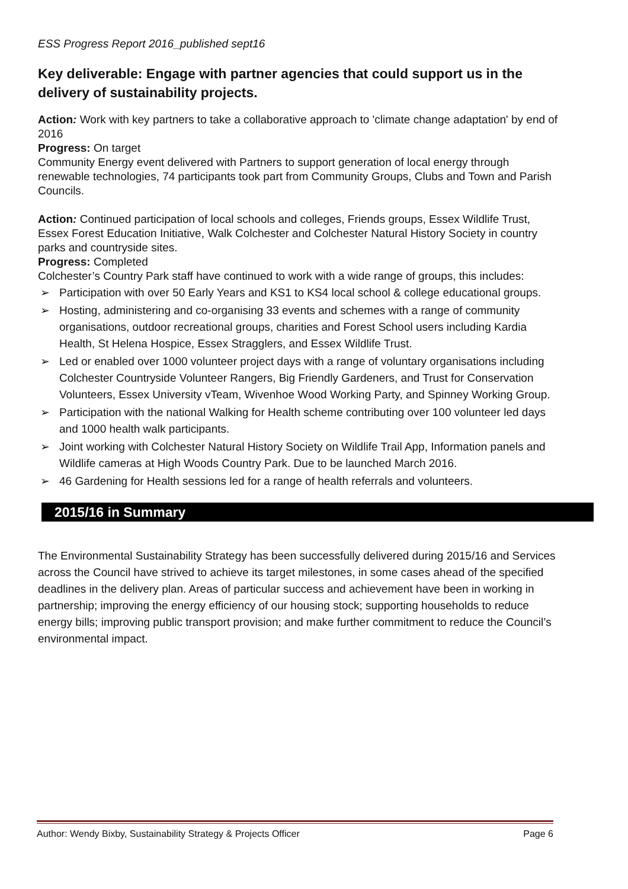ESS Progress Report 2016_published sept16
Key deliverable: Engage with partner agencies that could support us in the delivery of sustainability projects.
Action: Work with key partners to take a collaborative approach to 'climate change adaptation' by end of 2016
Progress: On target
Community Energy event delivered with Partners to support generation of local energy through renewable technologies, 74 participants took part from Community Groups, Clubs and Town and Parish Councils.
Action: Continued participation of local schools and colleges, Friends groups, Essex Wildlife Trust, Essex Forest Education Initiative, Walk Colchester and Colchester Natural History Society in country parks and countryside sites.
Progress: Completed
Colchester’s Country Park staff have continued to work with a wide range of groups, this includes:
➢ Participation with over 50 Early Years and KS1 to KS4 local school & college educational groups.
➢ Hosting, administering and co-organising 33 events and schemes with a range of community organisations, outdoor recreational groups, charities and Forest School users including Kardia Health, St Helena Hospice, Essex Stragglers, and Essex Wildlife Trust.
➢ Led or enabled over 1000 volunteer project days with a range of voluntary organisations including Colchester Countryside Volunteer Rangers, Big Friendly Gardeners, and Trust for Conservation Volunteers, Essex University vTeam, Wivenhoe Wood Working Party, and Spinney Working Group.
➢ Participation with the national Walking for Health scheme contributing over 100 volunteer led days and 1000 health walk participants.
➢ Joint working with Colchester Natural History Society on Wildlife Trail App, Information panels and Wildlife cameras at High Woods Country Park. Due to be launched March 2016.
➢ 46 Gardening for Health sessions led for a range of health referrals and volunteers.
2015/16 in Summary
The Environmental Sustainability Strategy has been successfully delivered during 2015/16 and Services across the Council have strived to achieve its target milestones, in some cases ahead of the specified deadlines in the delivery plan. Areas of particular success and achievement have been in working in partnership; improving the energy efficiency of our housing stock; supporting households to reduce energy bills; improving public transport provision; and make further commitment to reduce the Council’s environmental impact.
Author: Wendy Bixby, Sustainability Strategy & Projects Officer Page 6